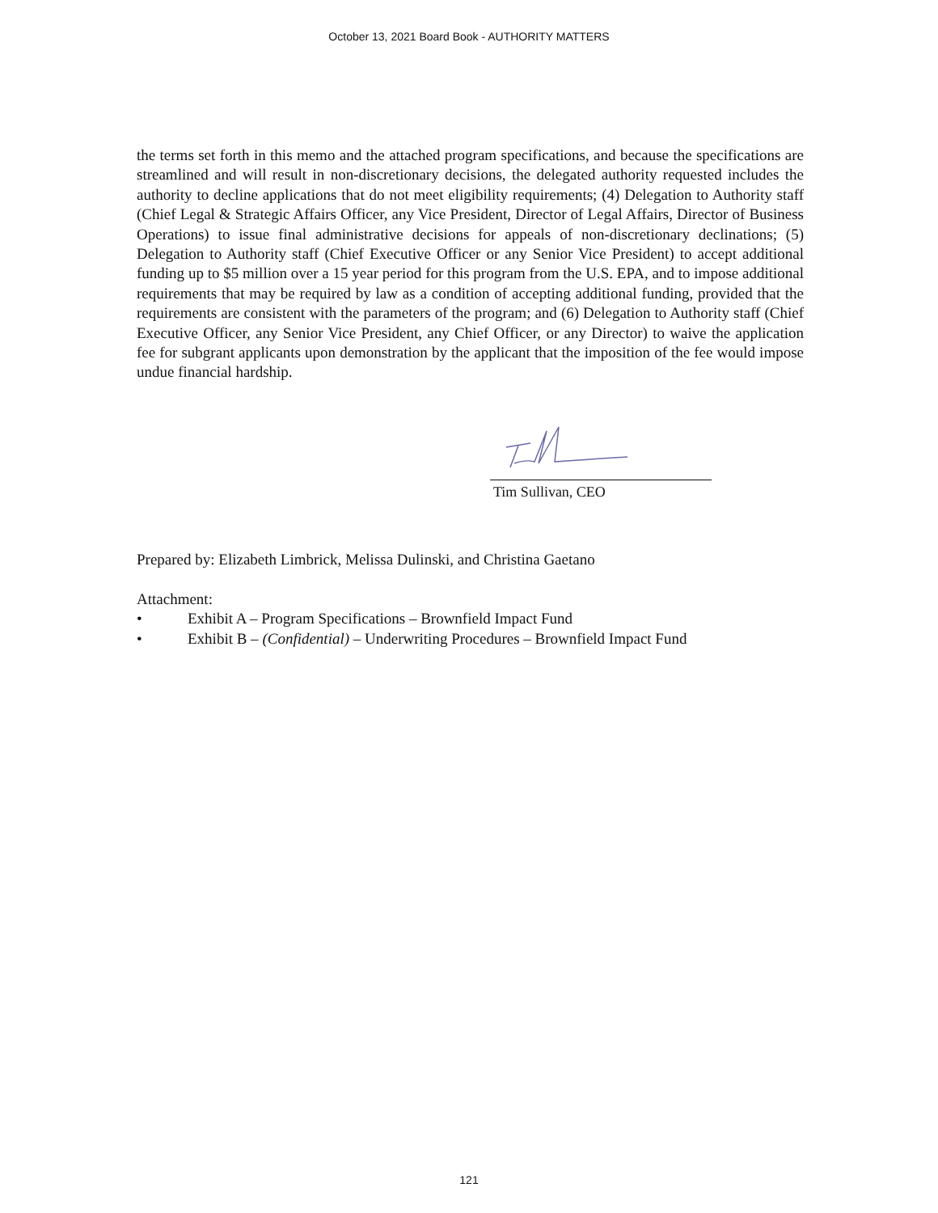October 13, 2021 Board Book - AUTHORITY MATTERS
the terms set forth in this memo and the attached program specifications, and because the specifications are streamlined and will result in non-discretionary decisions, the delegated authority requested includes the authority to decline applications that do not meet eligibility requirements; (4) Delegation to Authority staff (Chief Legal & Strategic Affairs Officer, any Vice President, Director of Legal Affairs, Director of Business Operations) to issue final administrative decisions for appeals of non-discretionary declinations; (5) Delegation to Authority staff (Chief Executive Officer or any Senior Vice President) to accept additional funding up to $5 million over a 15 year period for this program from the U.S. EPA, and to impose additional requirements that may be required by law as a condition of accepting additional funding, provided that the requirements are consistent with the parameters of the program; and (6) Delegation to Authority staff (Chief Executive Officer, any Senior Vice President, any Chief Officer, or any Director) to waive the application fee for subgrant applicants upon demonstration by the applicant that the imposition of the fee would impose undue financial hardship.
Tim Sullivan, CEO
Prepared by: Elizabeth Limbrick, Melissa Dulinski, and Christina Gaetano
Attachment:
• Exhibit A – Program Specifications – Brownfield Impact Fund
• Exhibit B – (Confidential) – Underwriting Procedures – Brownfield Impact Fund
121